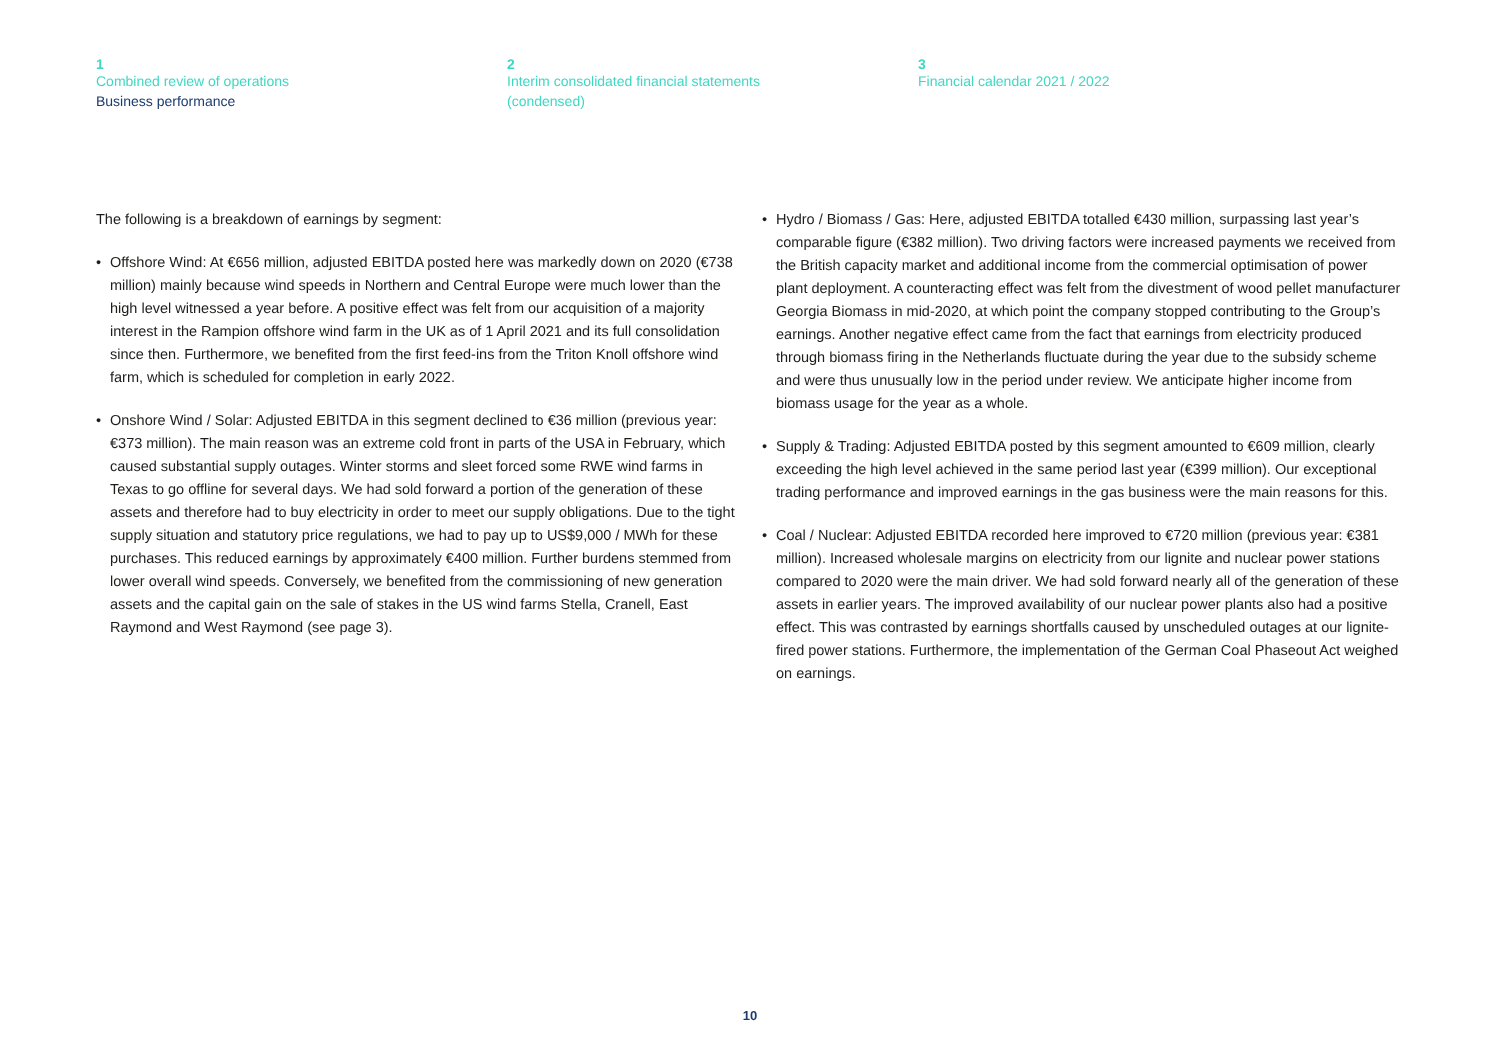1
Combined review of operations
Business performance
2
Interim consolidated financial statements
(condensed)
3
Financial calendar 2021 / 2022
The following is a breakdown of earnings by segment:
• Offshore Wind: At €656 million, adjusted EBITDA posted here was markedly down on 2020 (€738 million) mainly because wind speeds in Northern and Central Europe were much lower than the high level witnessed a year before. A positive effect was felt from our acquisition of a majority interest in the Rampion offshore wind farm in the UK as of 1 April 2021 and its full consolidation since then. Furthermore, we benefited from the first feed-ins from the Triton Knoll offshore wind farm, which is scheduled for completion in early 2022.
• Onshore Wind / Solar: Adjusted EBITDA in this segment declined to €36 million (previous year: €373 million). The main reason was an extreme cold front in parts of the USA in February, which caused substantial supply outages. Winter storms and sleet forced some RWE wind farms in Texas to go offline for several days. We had sold forward a portion of the generation of these assets and therefore had to buy electricity in order to meet our supply obligations. Due to the tight supply situation and statutory price regulations, we had to pay up to US$9,000 / MWh for these purchases. This reduced earnings by approximately €400 million. Further burdens stemmed from lower overall wind speeds. Conversely, we benefited from the commissioning of new generation assets and the capital gain on the sale of stakes in the US wind farms Stella, Cranell, East Raymond and West Raymond (see page 3).
• Hydro / Biomass / Gas: Here, adjusted EBITDA totalled €430 million, surpassing last year’s comparable figure (€382 million). Two driving factors were increased payments we received from the British capacity market and additional income from the commercial optimisation of power plant deployment. A counteracting effect was felt from the divestment of wood pellet manufacturer Georgia Biomass in mid-2020, at which point the company stopped contributing to the Group’s earnings. Another negative effect came from the fact that earnings from electricity produced through biomass firing in the Netherlands fluctuate during the year due to the subsidy scheme and were thus unusually low in the period under review. We anticipate higher income from biomass usage for the year as a whole.
• Supply & Trading: Adjusted EBITDA posted by this segment amounted to €609 million, clearly exceeding the high level achieved in the same period last year (€399 million). Our exceptional trading performance and improved earnings in the gas business were the main reasons for this.
• Coal / Nuclear: Adjusted EBITDA recorded here improved to €720 million (previous year: €381 million). Increased wholesale margins on electricity from our lignite and nuclear power stations compared to 2020 were the main driver. We had sold forward nearly all of the generation of these assets in earlier years. The improved availability of our nuclear power plants also had a positive effect. This was contrasted by earnings shortfalls caused by unscheduled outages at our lignite-fired power stations. Furthermore, the implementation of the German Coal Phaseout Act weighed on earnings.
10